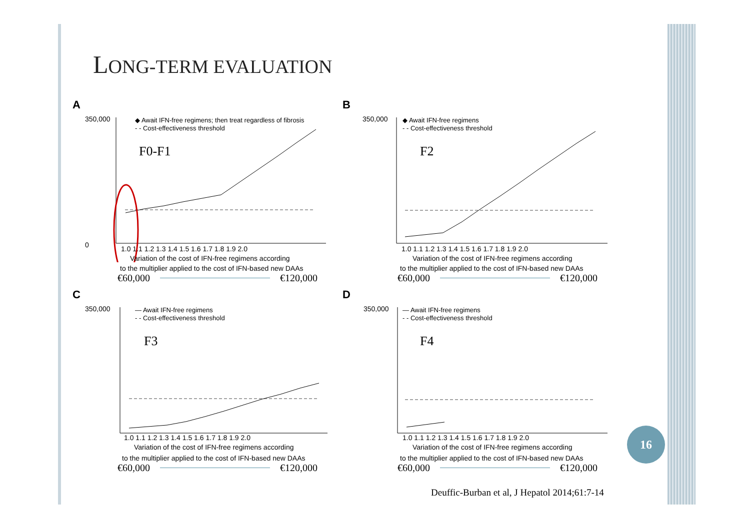LONG-TERM EVALUATION
A
350,000
0
◆ Await IFN-free regimens; then treat regardless of fibrosis
- - Cost-effectiveness threshold
F0-F1
1.0 1.1 1.2 1.3 1.4 1.5 1.6 1.7 1.8 1.9 2.0
Variation of the cost of IFN-free regimens according
to the multiplier applied to the cost of IFN-based new DAAs
€60,000 €120,000
B
350,000
◆ Await IFN-free regimens
- - Cost-effectiveness threshold
F2
1.0 1.1 1.2 1.3 1.4 1.5 1.6 1.7 1.8 1.9 2.0
Variation of the cost of IFN-free regimens according
to the multiplier applied to the cost of IFN-based new DAAs
€60,000 €120,000
C
350,000
— Await IFN-free regimens
- - Cost-effectiveness threshold
F3
1.0 1.1 1.2 1.3 1.4 1.5 1.6 1.7 1.8 1.9 2.0
Variation of the cost of IFN-free regimens according
to the multiplier applied to the cost of IFN-based new DAAs
€60,000 €120,000
D
350,000
— Await IFN-free regimens
- - Cost-effectiveness threshold
F4
1.0 1.1 1.2 1.3 1.4 1.5 1.6 1.7 1.8 1.9 2.0
Variation of the cost of IFN-free regimens according
to the multiplier applied to the cost of IFN-based new DAAs
€60,000 €120,000
16
Deuffic-Burban et al, J Hepatol 2014;61:7-14